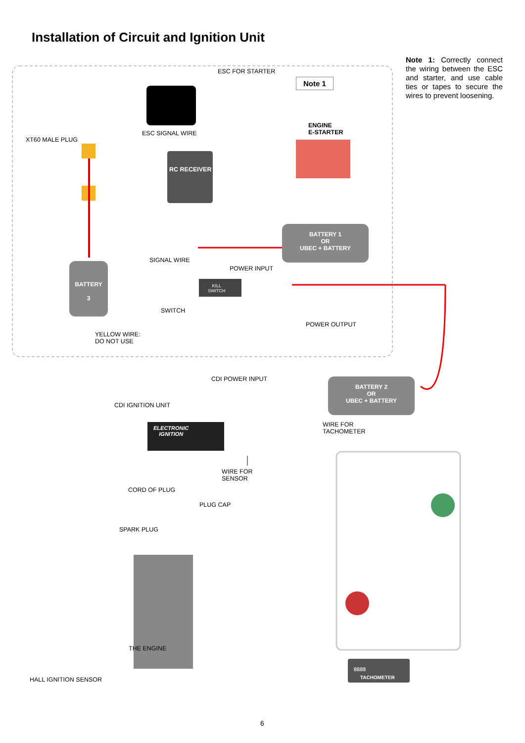Installation of Circuit and Ignition Unit
Note 1: Correctly connect the wiring between the ESC and starter, and use cable ties or tapes to secure the wires to prevent loosening.
ESC FOR STARTER
Note 1
ENGINE
E-STARTER
XT60 MALE PLUG
ESC SIGNAL WIRE
RC RECEIVER
BATTERY 1
OR
UBEC + BATTERY
BATTERY
3
SIGNAL WIRE
POWER INPUT
KILL
SWITCH
SWITCH
POWER OUTPUT
YELLOW WIRE:
DO NOT USE
CDI POWER INPUT
BATTERY 2
OR
UBEC + BATTERY
CDI IGNITION UNIT
ELECTRONIC
IGNITION
WIRE FOR
TACHOMETER
WIRE FOR
SENSOR
CORD OF PLUG
PLUG CAP
SPARK PLUG
THE ENGINE
8888
TACHOMETER
HALL IGNITION SENSOR
6